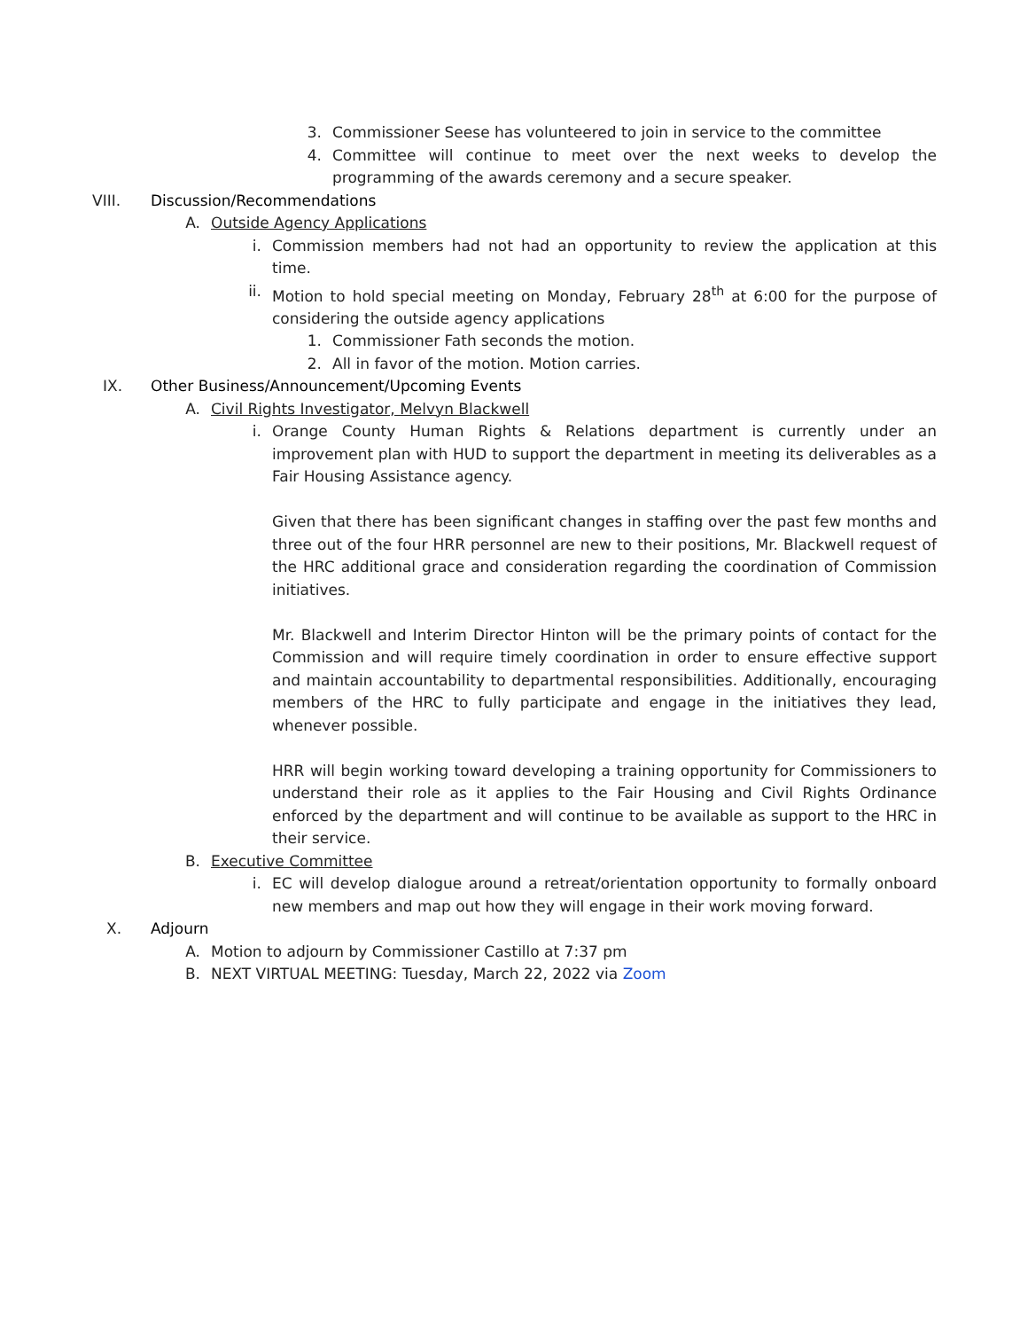3. Commissioner Seese has volunteered to join in service to the committee
4. Committee will continue to meet over the next weeks to develop the programming of the awards ceremony and a secure speaker.
VIII. Discussion/Recommendations
A. Outside Agency Applications
i. Commission members had not had an opportunity to review the application at this time.
ii. Motion to hold special meeting on Monday, February 28<sup>th</sup> at 6:00 for the purpose of considering the outside agency applications
1. Commissioner Fath seconds the motion.
2. All in favor of the motion. Motion carries.
IX. Other Business/Announcement/Upcoming Events
A. Civil Rights Investigator, Melvyn Blackwell
i. Orange County Human Rights & Relations department is currently under an improvement plan with HUD to support the department in meeting its deliverables as a Fair Housing Assistance agency.
Given that there has been significant changes in staffing over the past few months and three out of the four HRR personnel are new to their positions, Mr. Blackwell request of the HRC additional grace and consideration regarding the coordination of Commission initiatives.
Mr. Blackwell and Interim Director Hinton will be the primary points of contact for the Commission and will require timely coordination in order to ensure effective support and maintain accountability to departmental responsibilities. Additionally, encouraging members of the HRC to fully participate and engage in the initiatives they lead, whenever possible.
HRR will begin working toward developing a training opportunity for Commissioners to understand their role as it applies to the Fair Housing and Civil Rights Ordinance enforced by the department and will continue to be available as support to the HRC in their service.
B. Executive Committee
i. EC will develop dialogue around a retreat/orientation opportunity to formally onboard new members and map out how they will engage in their work moving forward.
X. Adjourn
A. Motion to adjourn by Commissioner Castillo at 7:37 pm
B. NEXT VIRTUAL MEETING: Tuesday, March 22, 2022 via Zoom